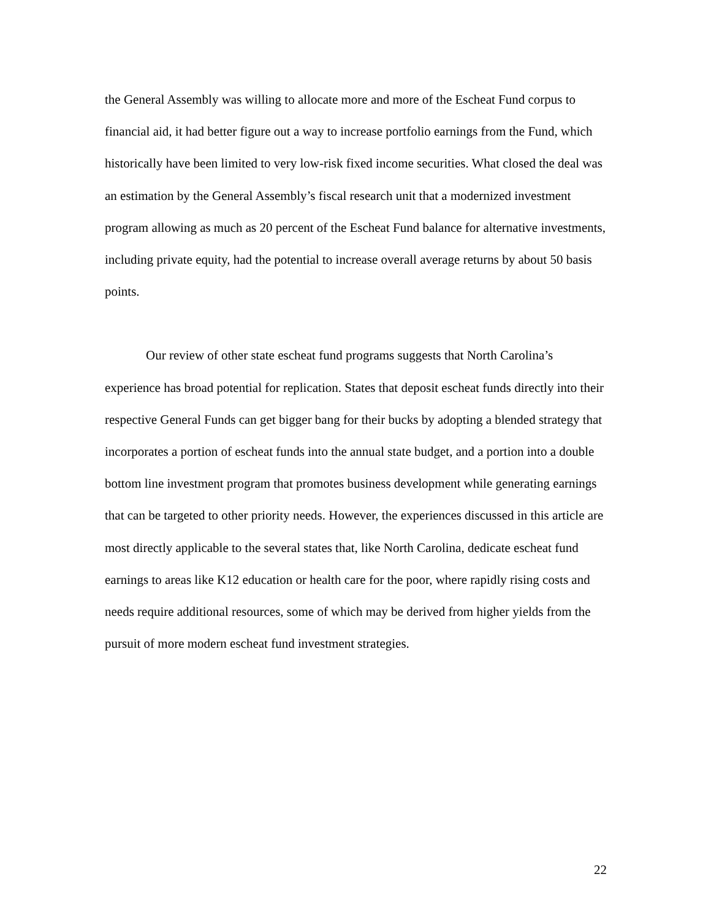the General Assembly was willing to allocate more and more of the Escheat Fund corpus to financial aid, it had better figure out a way to increase portfolio earnings from the Fund, which historically have been limited to very low-risk fixed income securities. What closed the deal was an estimation by the General Assembly’s fiscal research unit that a modernized investment program allowing as much as 20 percent of the Escheat Fund balance for alternative investments, including private equity, had the potential to increase overall average returns by about 50 basis points.
Our review of other state escheat fund programs suggests that North Carolina’s experience has broad potential for replication. States that deposit escheat funds directly into their respective General Funds can get bigger bang for their bucks by adopting a blended strategy that incorporates a portion of escheat funds into the annual state budget, and a portion into a double bottom line investment program that promotes business development while generating earnings that can be targeted to other priority needs. However, the experiences discussed in this article are most directly applicable to the several states that, like North Carolina, dedicate escheat fund earnings to areas like K12 education or health care for the poor, where rapidly rising costs and needs require additional resources, some of which may be derived from higher yields from the pursuit of more modern escheat fund investment strategies.
22